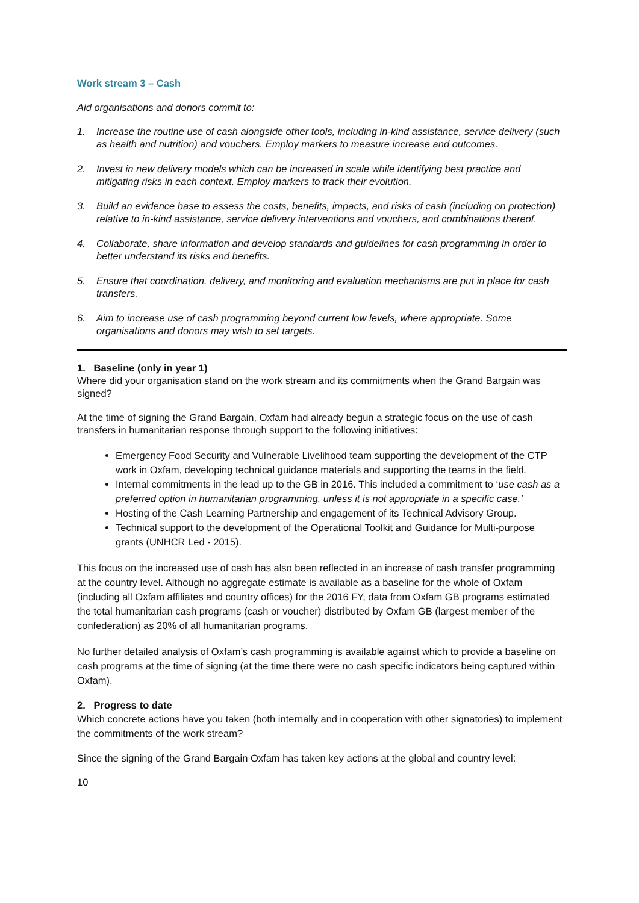Work stream 3 – Cash
Aid organisations and donors commit to:
1. Increase the routine use of cash alongside other tools, including in-kind assistance, service delivery (such as health and nutrition) and vouchers. Employ markers to measure increase and outcomes.
2. Invest in new delivery models which can be increased in scale while identifying best practice and mitigating risks in each context. Employ markers to track their evolution.
3. Build an evidence base to assess the costs, benefits, impacts, and risks of cash (including on protection) relative to in-kind assistance, service delivery interventions and vouchers, and combinations thereof.
4. Collaborate, share information and develop standards and guidelines for cash programming in order to better understand its risks and benefits.
5. Ensure that coordination, delivery, and monitoring and evaluation mechanisms are put in place for cash transfers.
6. Aim to increase use of cash programming beyond current low levels, where appropriate. Some organisations and donors may wish to set targets.
1. Baseline (only in year 1)
Where did your organisation stand on the work stream and its commitments when the Grand Bargain was signed?
At the time of signing the Grand Bargain, Oxfam had already begun a strategic focus on the use of cash transfers in humanitarian response through support to the following initiatives:
Emergency Food Security and Vulnerable Livelihood team supporting the development of the CTP work in Oxfam, developing technical guidance materials and supporting the teams in the field.
Internal commitments in the lead up to the GB in 2016. This included a commitment to ‘use cash as a preferred option in humanitarian programming, unless it is not appropriate in a specific case.’
Hosting of the Cash Learning Partnership and engagement of its Technical Advisory Group.
Technical support to the development of the Operational Toolkit and Guidance for Multi-purpose grants (UNHCR Led - 2015).
This focus on the increased use of cash has also been reflected in an increase of cash transfer programming at the country level. Although no aggregate estimate is available as a baseline for the whole of Oxfam (including all Oxfam affiliates and country offices) for the 2016 FY, data from Oxfam GB programs estimated the total humanitarian cash programs (cash or voucher) distributed by Oxfam GB (largest member of the confederation) as 20% of all humanitarian programs.
No further detailed analysis of Oxfam’s cash programming is available against which to provide a baseline on cash programs at the time of signing (at the time there were no cash specific indicators being captured within Oxfam).
2. Progress to date
Which concrete actions have you taken (both internally and in cooperation with other signatories) to implement the commitments of the work stream?
Since the signing of the Grand Bargain Oxfam has taken key actions at the global and country level:
10